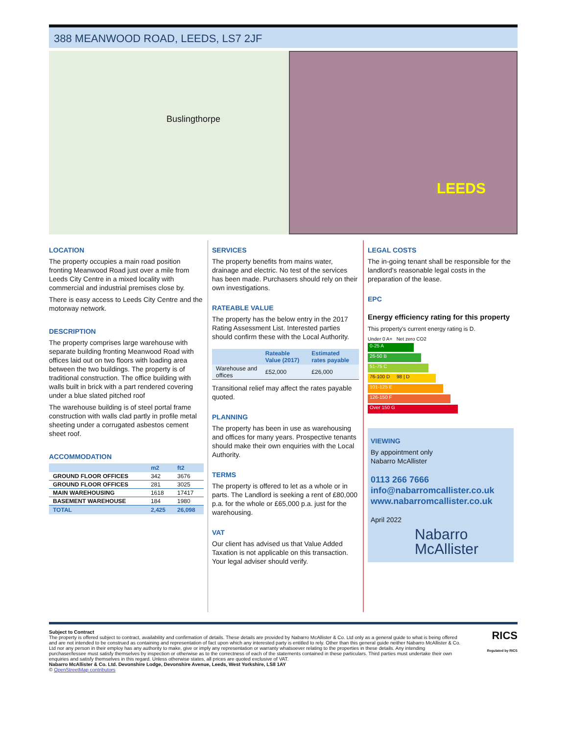388 MEANWOOD ROAD, LEEDS, LS7 2JF
Buslingthorpe
LEEDS
LOCATION
The property occupies a main road position fronting Meanwood Road just over a mile from Leeds City Centre in a mixed locality with commercial and industrial premises close by.
There is easy access to Leeds City Centre and the motorway network.
DESCRIPTION
The property comprises large warehouse with separate building fronting Meanwood Road with offices laid out on two floors with loading area between the two buildings. The property is of traditional construction. The office building with walls built in brick with a part rendered covering under a blue slated pitched roof
The warehouse building is of steel portal frame construction with walls clad partly in profile metal sheeting under a corrugated asbestos cement sheet roof.
ACCOMMODATION
| | m2 | ft2 |
| --- | --- | --- |
| GROUND FLOOR OFFICES | 342 | 3676 |
| GROUND FLOOR OFFICES | 281 | 3025 |
| MAIN WAREHOUSING | 1618 | 17417 |
| BASEMENT WAREHOUSE | 184 | 1980 |
| TOTAL | 2,425 | 26,098 |
SERVICES
The property benefits from mains water, drainage and electric. No test of the services has been made. Purchasers should rely on their own investigations.
RATEABLE VALUE
The property has the below entry in the 2017 Rating Assessment List. Interested parties should confirm these with the Local Authority.
| | Rateable Value (2017) | Estimated rates payable |
| --- | --- | --- |
| Warehouse and offices | £52,000 | £26,000 |
Transitional relief may affect the rates payable quoted.
PLANNING
The property has been in use as warehousing and offices for many years. Prospective tenants should make their own enquiries with the Local Authority.
TERMS
The property is offered to let as a whole or in parts. The Landlord is seeking a rent of £80,000 p.a. for the whole or £65,000 p.a. just for the warehousing.
VAT
Our client has advised us that Value Added Taxation is not applicable on this transaction. Your legal adviser should verify.
LEGAL COSTS
The in-going tenant shall be responsible for the landlord's reasonable legal costs in the preparation of the lease.
EPC
Energy efficiency rating for this property
This property's current energy rating is D.
Under 0 A+ Net zero CO2
0-25 A
26-50 B
51-75 C
76-100 D 98 | D
101-125 E
126-150 F
Over 150 G
VIEWING
By appointment only
Nabarro McAllister
0113 266 7666
info@nabarromcallister.co.uk
www.nabarromcallister.co.uk
April 2022
Nabarro
McAllister
Subject to Contract
The property is offered subject to contract, availability and confirmation of details. These details are provided by Nabarro McAllister & Co. Ltd only as a general guide to what is being offered and are not intended to be construed as containing and representation of fact upon which any interested party is entitled to rely. Other than this general guide neither Nabarro McAllister & Co. Ltd nor any person in their employ has any authority to make, give or imply any representation or warranty whatsoever relating to the properties in these details. Any intending purchaser/lessee must satisfy themselves by inspection or otherwise as to the correctness of each of the statements contained in these particulars. Third parties must undertake their own enquiries and satisfy themselves in this regard. Unless otherwise states, all prices are quoted exclusive of VAT.
Nabarro McAllister & Co. Ltd. Devonshire Lodge, Devonshire Avenue, Leeds, West Yorkshire, LS8 1AY
© OpenStreetMap contributors
RICS
Regulated by RICS